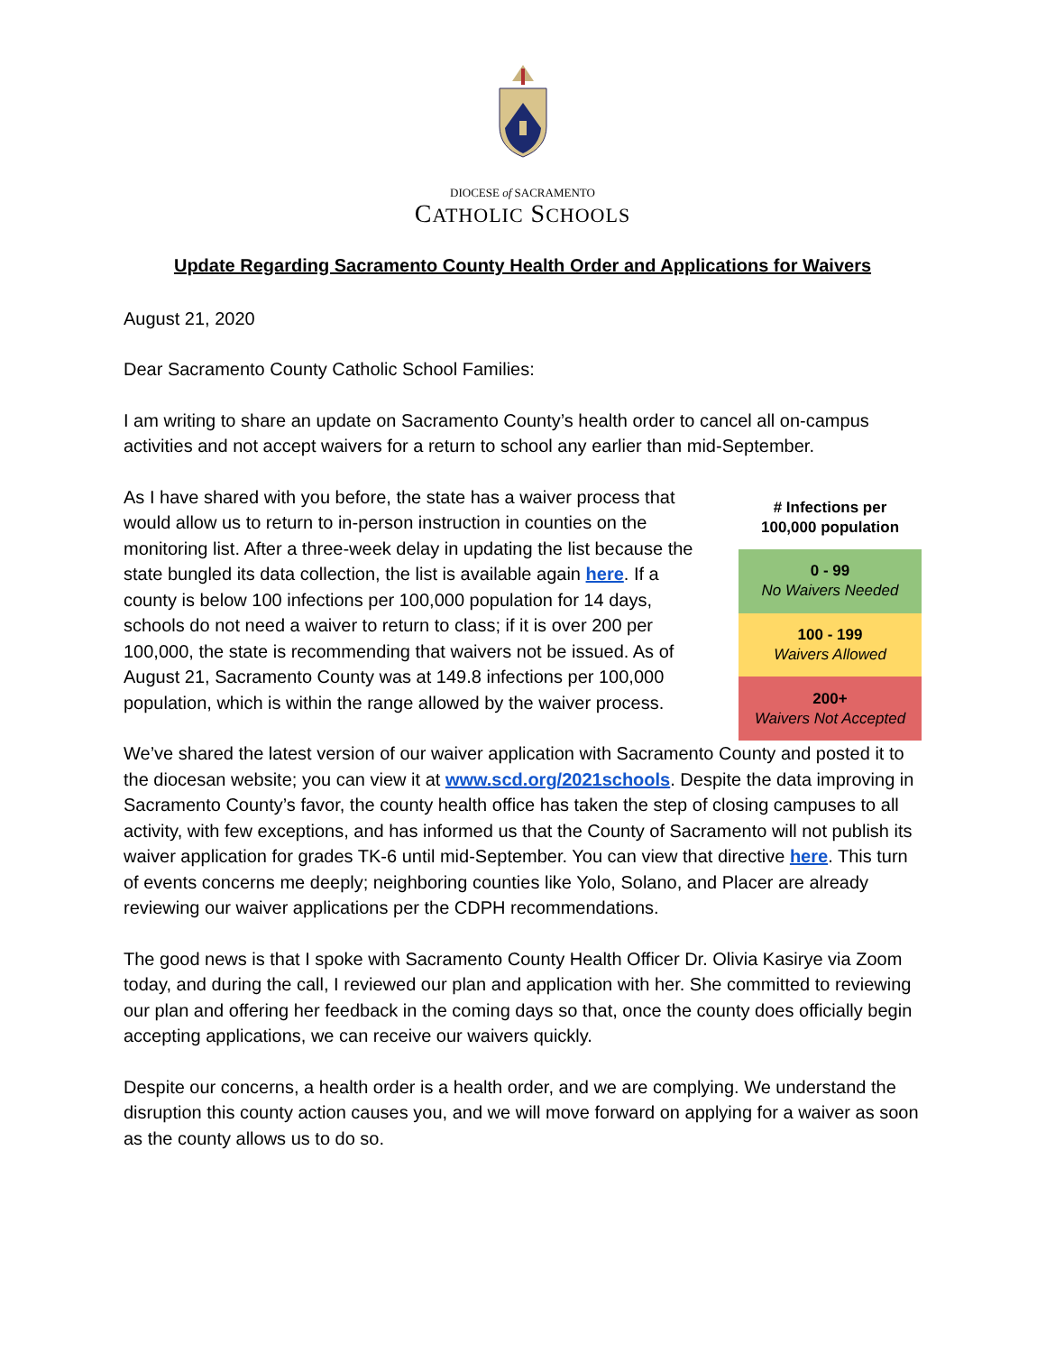DIOCESE of SACRAMENTO
CATHOLIC SCHOOLS
Update Regarding Sacramento County Health Order and Applications for Waivers
August 21, 2020
Dear Sacramento County Catholic School Families:
I am writing to share an update on Sacramento County’s health order to cancel all on-campus activities and not accept waivers for a return to school any earlier than mid-September.
As I have shared with you before, the state has a waiver process that would allow us to return to in-person instruction in counties on the monitoring list. After a three-week delay in updating the list because the state bungled its data collection, the list is available again here. If a county is below 100 infections per 100,000 population for 14 days, schools do not need a waiver to return to class; if it is over 200 per 100,000, the state is recommending that waivers not be issued. As of August 21, Sacramento County was at 149.8 infections per 100,000 population, which is within the range allowed by the waiver process.
| # Infections per 100,000 population |
| --- |
| 0 - 99 No Waivers Needed |
| 100 - 199 Waivers Allowed |
| 200+ Waivers Not Accepted |
We’ve shared the latest version of our waiver application with Sacramento County and posted it to the diocesan website; you can view it at www.scd.org/2021schools. Despite the data improving in Sacramento County’s favor, the county health office has taken the step of closing campuses to all activity, with few exceptions, and has informed us that the County of Sacramento will not publish its waiver application for grades TK-6 until mid-September. You can view that directive here. This turn of events concerns me deeply; neighboring counties like Yolo, Solano, and Placer are already reviewing our waiver applications per the CDPH recommendations.
The good news is that I spoke with Sacramento County Health Officer Dr. Olivia Kasirye via Zoom today, and during the call, I reviewed our plan and application with her. She committed to reviewing our plan and offering her feedback in the coming days so that, once the county does officially begin accepting applications, we can receive our waivers quickly.
Despite our concerns, a health order is a health order, and we are complying. We understand the disruption this county action causes you, and we will move forward on applying for a waiver as soon as the county allows us to do so.